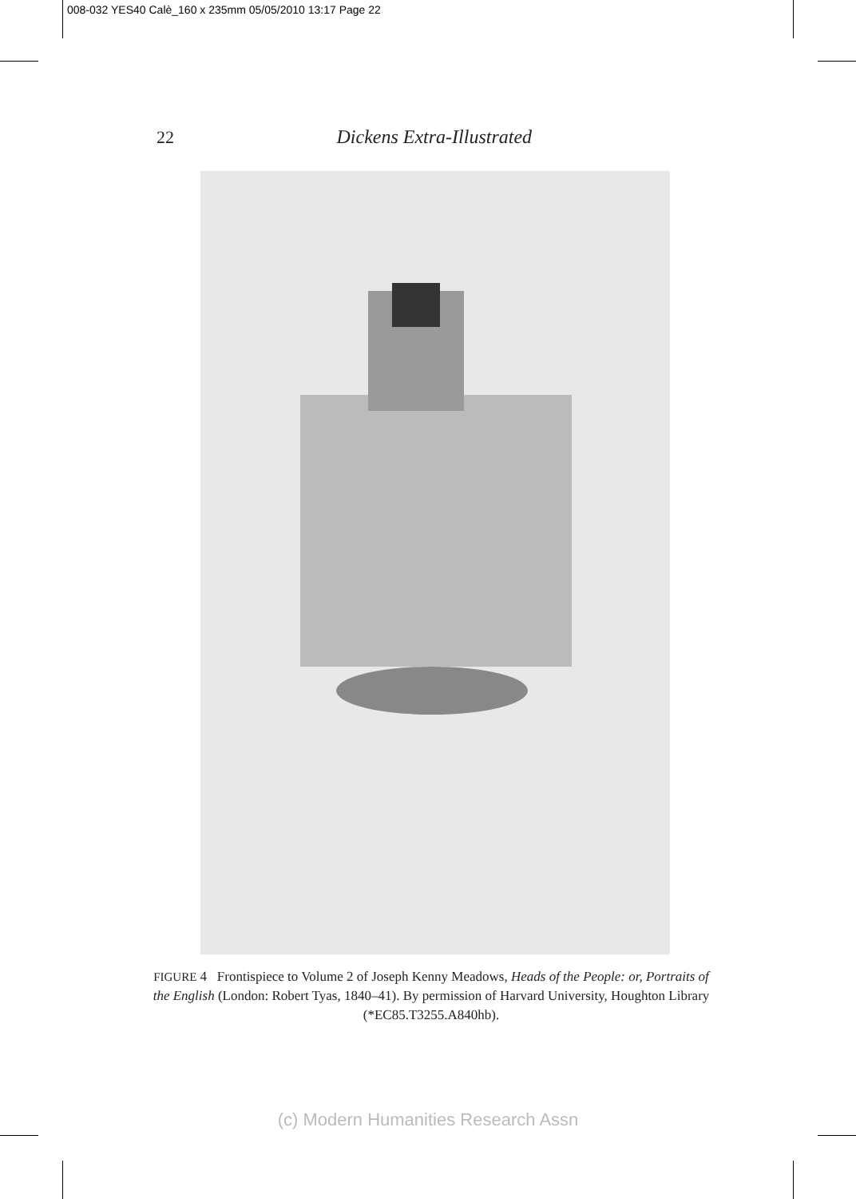008-032 YES40 Calè_160 x 235mm 05/05/2010 13:17 Page 22
22 Dickens Extra-Illustrated
FIGURE 4 Frontispiece to Volume 2 of Joseph Kenny Meadows, Heads of the People: or, Portraits of the English (London: Robert Tyas, 1840–41). By permission of Harvard University, Houghton Library (*EC85.T3255.A840hb).
(c) Modern Humanities Research Assn